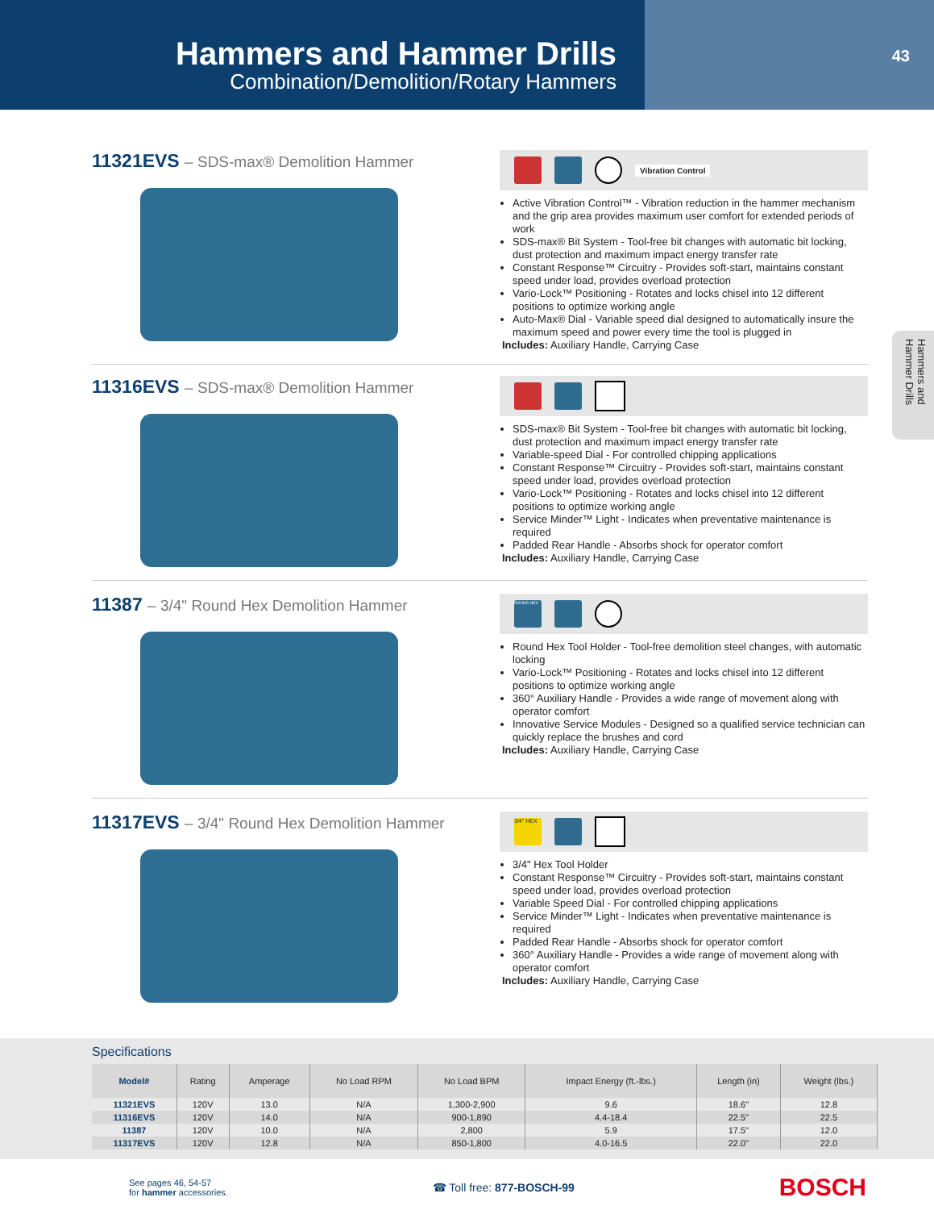Hammers and Hammer Drills
Combination/Demolition/Rotary Hammers
43
Hammers and Hammer Drills
11321EVS – SDS-max® Demolition Hammer
Vibration Control
Active Vibration Control™ - Vibration reduction in the hammer mechanism and the grip area provides maximum user comfort for extended periods of work
SDS-max® Bit System - Tool-free bit changes with automatic bit locking, dust protection and maximum impact energy transfer rate
Constant Response™ Circuitry - Provides soft-start, maintains constant speed under load, provides overload protection
Vario-Lock™ Positioning - Rotates and locks chisel into 12 different positions to optimize working angle
Auto-Max® Dial - Variable speed dial designed to automatically insure the maximum speed and power every time the tool is plugged in
Includes: Auxiliary Handle, Carrying Case
11316EVS – SDS-max® Demolition Hammer
SDS-max® Bit System - Tool-free bit changes with automatic bit locking, dust protection and maximum impact energy transfer rate
Variable-speed Dial - For controlled chipping applications
Constant Response™ Circuitry - Provides soft-start, maintains constant speed under load, provides overload protection
Vario-Lock™ Positioning - Rotates and locks chisel into 12 different positions to optimize working angle
Service Minder™ Light - Indicates when preventative maintenance is required
Padded Rear Handle - Absorbs shock for operator comfort
Includes: Auxiliary Handle, Carrying Case
11387 – 3/4" Round Hex Demolition Hammer
ROUND HEX
Round Hex Tool Holder - Tool-free demolition steel changes, with automatic locking
Vario-Lock™ Positioning - Rotates and locks chisel into 12 different positions to optimize working angle
360° Auxiliary Handle - Provides a wide range of movement along with operator comfort
Innovative Service Modules - Designed so a qualified service technician can quickly replace the brushes and cord
Includes: Auxiliary Handle, Carrying Case
11317EVS – 3/4" Round Hex Demolition Hammer
3/4" HEX
3/4" Hex Tool Holder
Constant Response™ Circuitry - Provides soft-start, maintains constant speed under load, provides overload protection
Variable Speed Dial - For controlled chipping applications
Service Minder™ Light - Indicates when preventative maintenance is required
Padded Rear Handle - Absorbs shock for operator comfort
360° Auxiliary Handle - Provides a wide range of movement along with operator comfort
Includes: Auxiliary Handle, Carrying Case
Specifications
| Model# | Rating | Amperage | No Load RPM | No Load BPM | Impact Energy (ft.-lbs.) | Length (in) | Weight (lbs.) |
| --- | --- | --- | --- | --- | --- | --- | --- |
| 11321EVS | 120V | 13.0 | N/A | 1,300-2,900 | 9.6 | 18.6" | 12.8 |
| 11316EVS | 120V | 14.0 | N/A | 900-1,890 | 4.4-18.4 | 22.5" | 22.5 |
| 11387 | 120V | 10.0 | N/A | 2,800 | 5.9 | 17.5" | 12.0 |
| 11317EVS | 120V | 12.8 | N/A | 850-1,800 | 4.0-16.5 | 22.0" | 22.0 |
See pages 46, 54-57
for hammer accessories.
☎ Toll free: 877-BOSCH-99
BOSCH